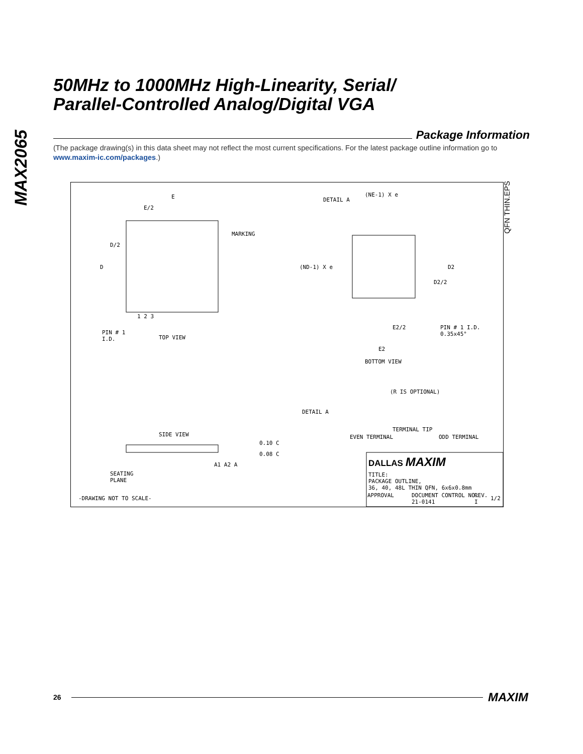MAX2065
50MHz to 1000MHz High-Linearity, Serial/
Parallel-Controlled Analog/Digital VGA
Package Information
(The package drawing(s) in this data sheet may not reflect the most current specifications. For the latest package outline information go to www.maxim-ic.com/packages.)
E
E/2
D/2
D
MARKING
1 2 3
PIN # 1
I.D.
TOP VIEW
DETAIL A
(NE-1) X e
(ND-1) X e D2
D2/2
PIN # 1 I.D.
0.35x45°
E2/2
E2
BOTTOM VIEW
(R IS OPTIONAL)
DETAIL A
TERMINAL TIP
EVEN TERMINAL ODD TERMINAL
SIDE VIEW
0.10 C
0.08 C
A1 A2 A
SEATING
PLANE
-DRAWING NOT TO SCALE-
DALLAS MAXIM
TITLE:
PACKAGE OUTLINE,
36, 40, 48L THIN QFN, 6x6x0.8mm
APPROVAL
DOCUMENT CONTROL NO.
21-0141
REV.
I
1/2
QFN THIN.EPS
26
MAXIM